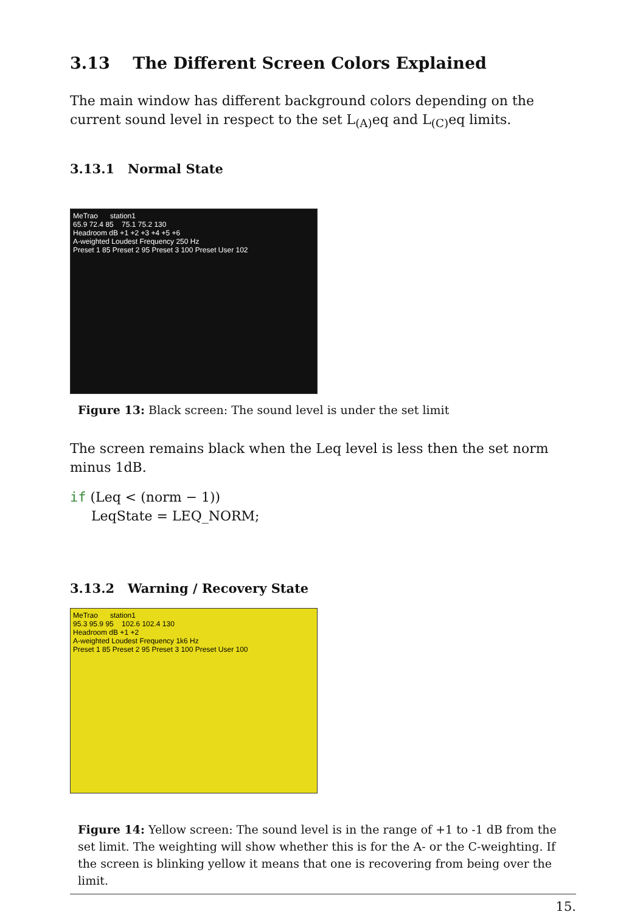3.13 The Different Screen Colors Explained
The main window has different background colors depending on the current sound level in respect to the set L<sub>(A)</sub>eq and L<sub>(C)</sub>eq limits.
3.13.1 Normal State
MeTrao station1
65.9 72.4 85 75.1 75.2 130
Headroom dB +1 +2 +3 +4 +5 +6
A-weighted Loudest Frequency 250 Hz
Preset 1 85 Preset 2 95 Preset 3 100 Preset User 102
Figure 13: Black screen: The sound level is under the set limit
The screen remains black when the Leq level is less then the set norm minus 1dB.
if (Leq < (norm − 1))
     LeqState = LEQ_NORM;
3.13.2 Warning / Recovery State
MeTrao station1
95.3 95.9 95 102.6 102.4 130
Headroom dB +1 +2
A-weighted Loudest Frequency 1k6 Hz
Preset 1 85 Preset 2 95 Preset 3 100 Preset User 100
Figure 14: Yellow screen: The sound level is in the range of +1 to -1 dB from the set limit. The weighting will show whether this is for the A- or the C-weighting. If the screen is blinking yellow it means that one is recovering from being over the limit.
15.